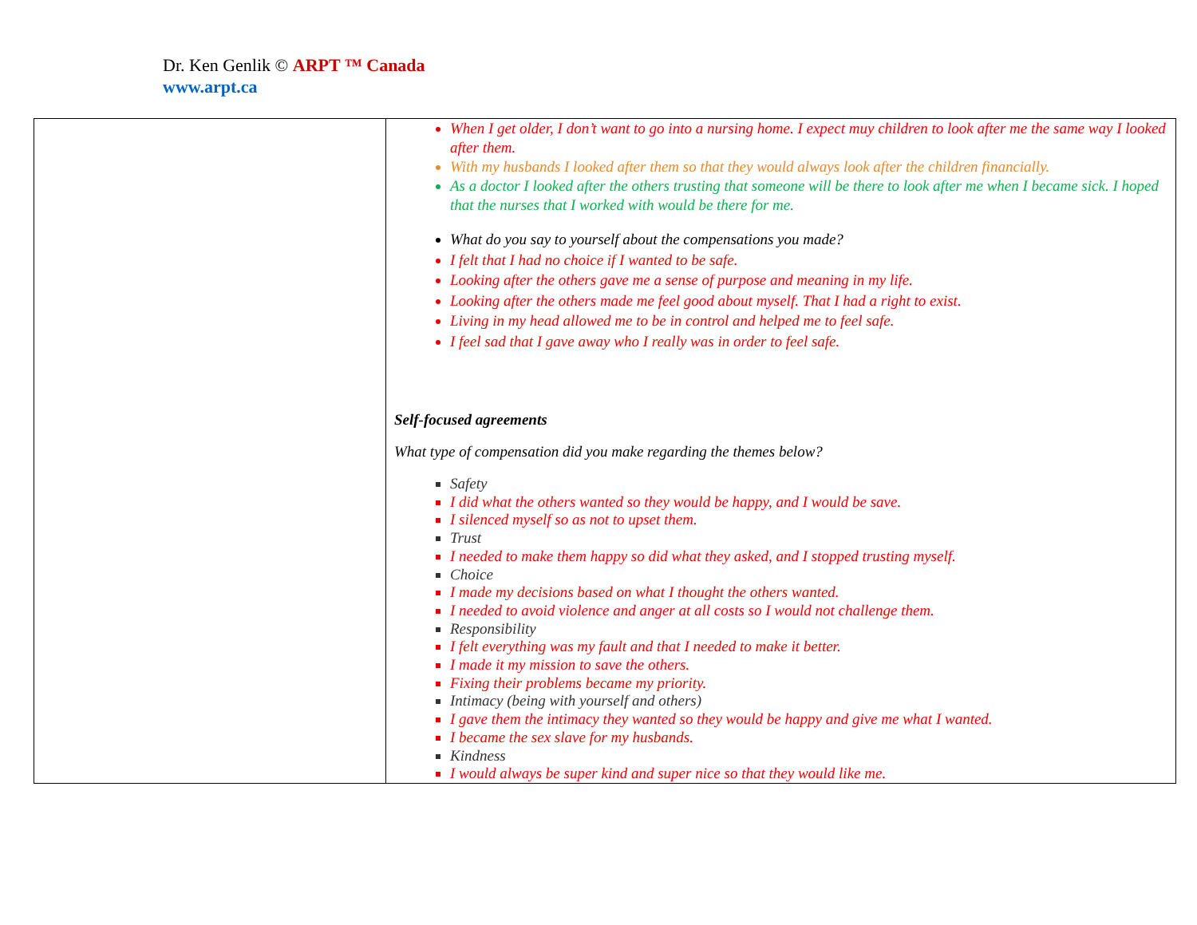Dr. Ken Genlik © ARPT ™ Canada
www.arpt.ca
| | When I get older, I don’t want to go into a nursing home. I expect muy children to look after me the same way I looked after them. With my husbands I looked after them so that they would always look after the children financially. As a doctor I looked after the others trusting that someone will be there to look after me when I became sick. I hoped that the nurses that I worked with would be there for me. What do you say to yourself about the compensations you made? I felt that I had no choice if I wanted to be safe. Looking after the others gave me a sense of purpose and meaning in my life. Looking after the others made me feel good about myself. That I had a right to exist. Living in my head allowed me to be in control and helped me to feel safe. I feel sad that I gave away who I really was in order to feel safe. Self-focused agreements What type of compensation did you make regarding the themes below? Safety I did what the others wanted so they would be happy, and I would be save. I silenced myself so as not to upset them. Trust I needed to make them happy so did what they asked, and I stopped trusting myself. Choice I made my decisions based on what I thought the others wanted. I needed to avoid violence and anger at all costs so I would not challenge them. Responsibility I felt everything was my fault and that I needed to make it better. I made it my mission to save the others. Fixing their problems became my priority. Intimacy (being with yourself and others) I gave them the intimacy they wanted so they would be happy and give me what I wanted. I became the sex slave for my husbands. Kindness I would always be super kind and super nice so that they would like me. |